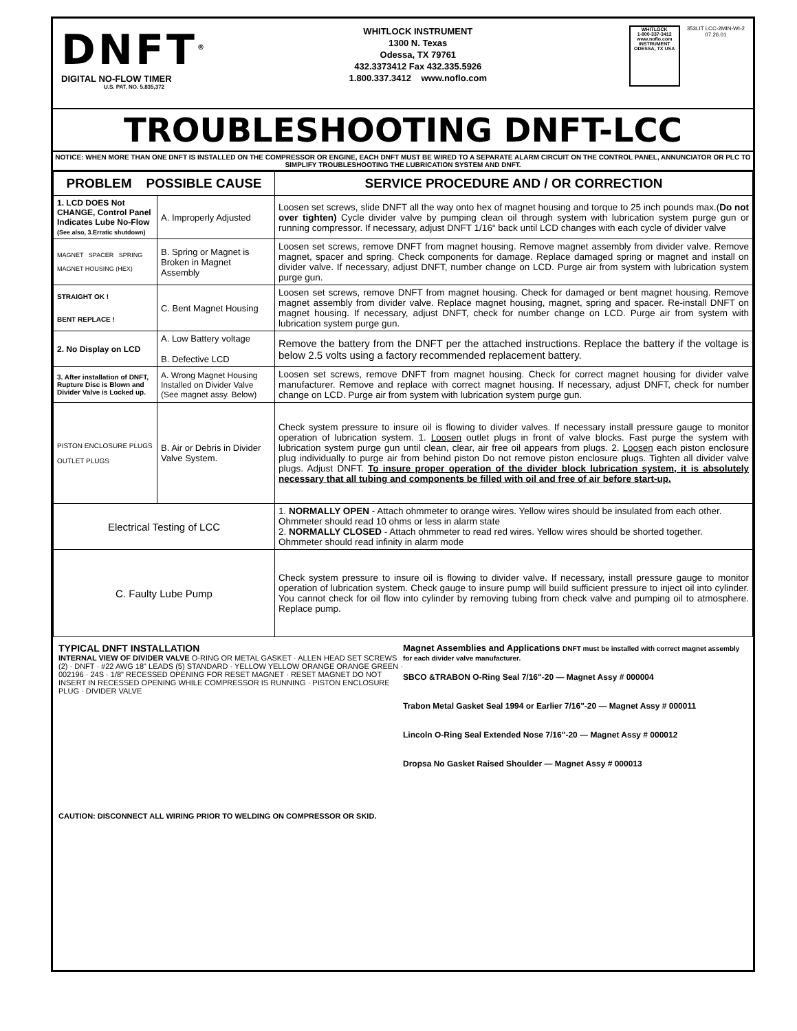DNFT<sup>®</sup>
DIGITAL NO-FLOW TIMER
U.S. PAT. NO. 5,835,372
WHITLOCK INSTRUMENT
1300 N. Texas
Odessa, TX 79761
432.3373412 Fax 432.335.5926
1.800.337.3412 www.noflo.com
WHITLOCK
1-800-337-3412
www.noflo.com
INSTRUMENT
ODESSA, TX USA
353LIT LCC-2MIN-WI-2
07.26.01
TROUBLESHOOTING DNFT-LCC
NOTICE: WHEN MORE THAN ONE DNFT IS INSTALLED ON THE COMPRESSOR OR ENGINE, EACH DNFT MUST BE WIRED TO A SEPARATE ALARM CIRCUIT ON THE CONTROL PANEL, ANNUNCIATOR OR PLC TO SIMPLIFY TROUBLESHOOTING THE LUBRICATION SYSTEM AND DNFT.
| PROBLEM POSSIBLE CAUSE | | SERVICE PROCEDURE AND / OR CORRECTION |
| --- | --- | --- |
| 1. LCD DOES Not CHANGE, Control Panel Indicates Lube No-Flow (See also, 3.Erratic shutdown) | A. Improperly Adjusted | Loosen set screws, slide DNFT all the way onto hex of magnet housing and torque to 25 inch pounds max.( Do not over tighten) Cycle divider valve by pumping clean oil through system with lubrication system purge gun or running compressor. If necessary, adjust DNFT 1/16“ back until LCD changes with each cycle of divider valve |
| MAGNET SPACER SPRING MAGNET HOUSING (HEX) | B. Spring or Magnet is Broken in Magnet Assembly | Loosen set screws, remove DNFT from magnet housing. Remove magnet assembly from divider valve. Remove magnet, spacer and spring. Check components for damage. Replace damaged spring or magnet and install on divider valve. If necessary, adjust DNFT, number change on LCD. Purge air from system with lubrication system purge gun. |
| STRAIGHT OK ! BENT REPLACE ! | C. Bent Magnet Housing | Loosen set screws, remove DNFT from magnet housing. Check for damaged or bent magnet housing. Remove magnet assembly from divider valve. Replace magnet housing, magnet, spring and spacer. Re-install DNFT on magnet housing. If necessary, adjust DNFT, check for number change on LCD. Purge air from system with lubrication system purge gun. |
| 2. No Display on LCD | A. Low Battery voltage B. Defective LCD | Remove the battery from the DNFT per the attached instructions. Replace the battery if the voltage is below 2.5 volts using a factory recommended replacement battery. |
| 3. After installation of DNFT, Rupture Disc is Blown and Divider Valve is Locked up. | A. Wrong Magnet Housing Installed on Divider Valve (See magnet assy. Below) | Loosen set screws, remove DNFT from magnet housing. Check for correct magnet housing for divider valve manufacturer. Remove and replace with correct magnet housing. If necessary, adjust DNFT, check for number change on LCD. Purge air from system with lubrication system purge gun. |
| PISTON ENCLOSURE PLUGS OUTLET PLUGS | B. Air or Debris in Divider Valve System. | Check system pressure to insure oil is flowing to divider valves. If necessary install pressure gauge to monitor operation of lubrication system. 1. Loosen outlet plugs in front of valve blocks. Fast purge the system with lubrication system purge gun until clean, clear, air free oil appears from plugs. 2. Loosen each piston enclosure plug individually to purge air from behind piston Do not remove piston enclosure plugs. Tighten all divider valve plugs. Adjust DNFT. To insure proper operation of the divider block lubrication system, it is absolutely necessary that all tubing and components be filled with oil and free of air before start-up. |
| Electrical Testing of LCC | | 1. NORMALLY OPEN - Attach ohmmeter to orange wires. Yellow wires should be insulated from each other. Ohmmeter should read 10 ohms or less in alarm state 2. NORMALLY CLOSED - Attach ohmmeter to read red wires. Yellow wires should be shorted together. Ohmmeter should read infinity in alarm mode |
| C. Faulty Lube Pump | | Check system pressure to insure oil is flowing to divider valve. If necessary, install pressure gauge to monitor operation of lubrication system. Check gauge to insure pump will build sufficient pressure to inject oil into cylinder. You cannot check for oil flow into cylinder by removing tubing from check valve and pumping oil to atmosphere. Replace pump. |
TYPICAL DNFT INSTALLATION
INTERNAL VIEW OF DIVIDER VALVE O-RING OR METAL GASKET · ALLEN HEAD SET SCREWS (2) · DNFT · #22 AWG 18" LEADS (5) STANDARD · YELLOW YELLOW ORANGE ORANGE GREEN · 002196 · 24S · 1/8" RECESSED OPENING FOR RESET MAGNET · RESET MAGNET DO NOT INSERT IN RECESSED OPENING WHILE COMPRESSOR IS RUNNING · PISTON ENCLOSURE PLUG · DIVIDER VALVE
CAUTION: DISCONNECT ALL WIRING PRIOR TO WELDING ON COMPRESSOR OR SKID.
Magnet Assemblies and Applications DNFT must be installed with correct magnet assembly for each divider valve manufacturer.
SBCO &TRABON O-Ring Seal 7/16"-20 — Magnet Assy # 000004
Trabon Metal Gasket Seal 1994 or Earlier 7/16"-20 — Magnet Assy # 000011
Lincoln O-Ring Seal Extended Nose 7/16"-20 — Magnet Assy # 000012
Dropsa No Gasket Raised Shoulder — Magnet Assy # 000013